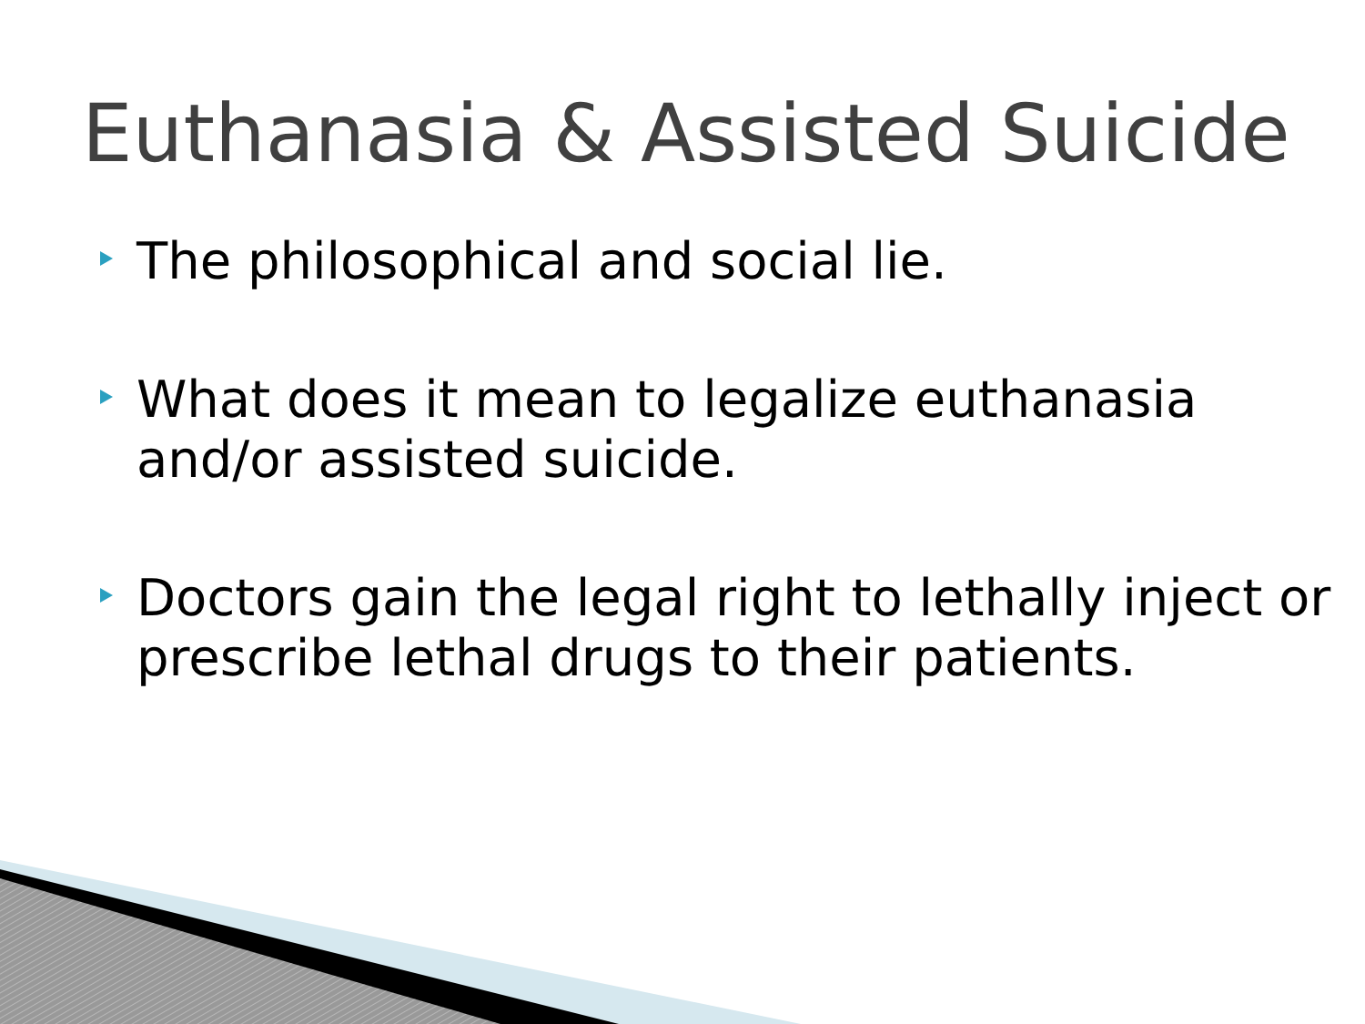Euthanasia & Assisted Suicide
The philosophical and social lie.
What does it mean to legalize euthanasia and/or assisted suicide.
Doctors gain the legal right to lethally inject or prescribe lethal drugs to their patients.